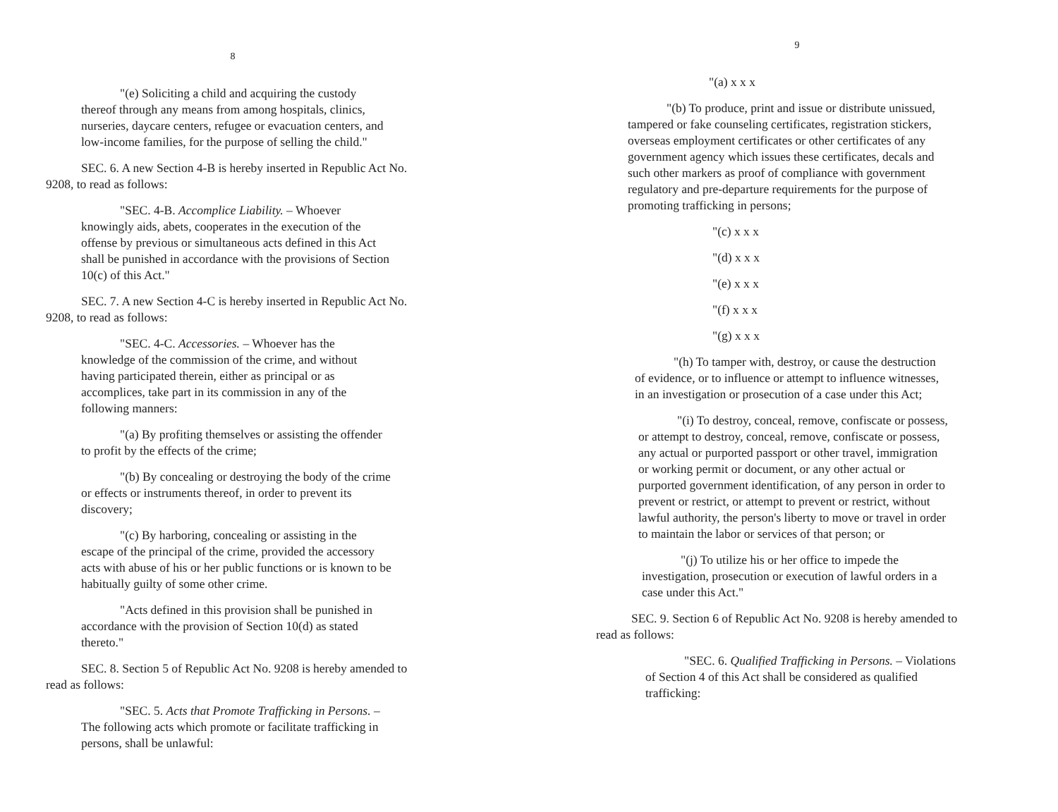8
"(e) Soliciting a child and acquiring the custody thereof through any means from among hospitals, clinics, nurseries, daycare centers, refugee or evacuation centers, and low-income families, for the purpose of selling the child."
SEC. 6. A new Section 4-B is hereby inserted in Republic Act No. 9208, to read as follows:
"SEC. 4-B. Accomplice Liability. – Whoever knowingly aids, abets, cooperates in the execution of the offense by previous or simultaneous acts defined in this Act shall be punished in accordance with the provisions of Section 10(c) of this Act."
SEC. 7. A new Section 4-C is hereby inserted in Republic Act No. 9208, to read as follows:
"SEC. 4-C. Accessories. – Whoever has the knowledge of the commission of the crime, and without having participated therein, either as principal or as accomplices, take part in its commission in any of the following manners:
"(a) By profiting themselves or assisting the offender to profit by the effects of the crime;
"(b) By concealing or destroying the body of the crime or effects or instruments thereof, in order to prevent its discovery;
"(c) By harboring, concealing or assisting in the escape of the principal of the crime, provided the accessory acts with abuse of his or her public functions or is known to be habitually guilty of some other crime.
"Acts defined in this provision shall be punished in accordance with the provision of Section 10(d) as stated thereto."
SEC. 8. Section 5 of Republic Act No. 9208 is hereby amended to read as follows:
"SEC. 5. Acts that Promote Trafficking in Persons. – The following acts which promote or facilitate trafficking in persons, shall be unlawful:
9
"(a) x x x
"(b) To produce, print and issue or distribute unissued, tampered or fake counseling certificates, registration stickers, overseas employment certificates or other certificates of any government agency which issues these certificates, decals and such other markers as proof of compliance with government regulatory and pre-departure requirements for the purpose of promoting trafficking in persons;
"(c) x x x
"(d) x x x
"(e) x x x
"(f) x x x
"(g) x x x
"(h) To tamper with, destroy, or cause the destruction of evidence, or to influence or attempt to influence witnesses, in an investigation or prosecution of a case under this Act;
"(i) To destroy, conceal, remove, confiscate or possess, or attempt to destroy, conceal, remove, confiscate or possess, any actual or purported passport or other travel, immigration or working permit or document, or any other actual or purported government identification, of any person in order to prevent or restrict, or attempt to prevent or restrict, without lawful authority, the person's liberty to move or travel in order to maintain the labor or services of that person; or
"(j) To utilize his or her office to impede the investigation, prosecution or execution of lawful orders in a case under this Act."
SEC. 9. Section 6 of Republic Act No. 9208 is hereby amended to read as follows:
"SEC. 6. Qualified Trafficking in Persons. – Violations of Section 4 of this Act shall be considered as qualified trafficking: